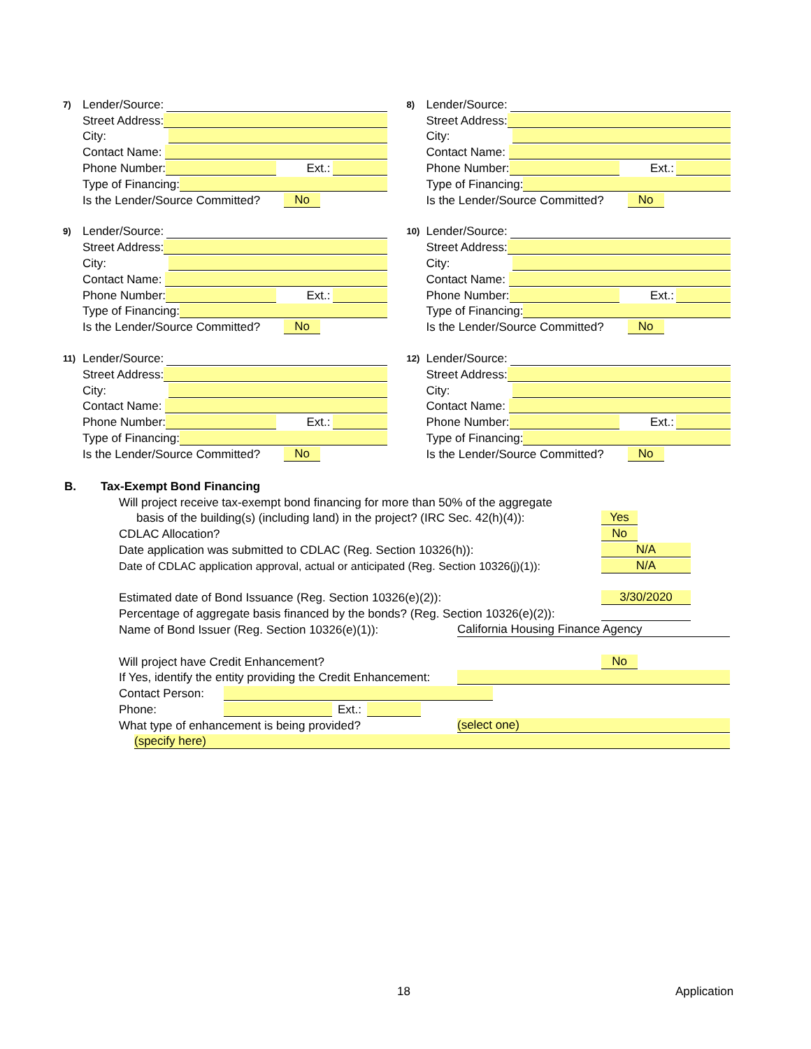7) Lender/Source:
Street Address:
City:
Contact Name:
Phone Number: Ext.:
Type of Financing:
Is the Lender/Source Committed? No
8) Lender/Source:
Street Address:
City:
Contact Name:
Phone Number: Ext.:
Type of Financing:
Is the Lender/Source Committed? No
9) Lender/Source:
Street Address:
City:
Contact Name:
Phone Number: Ext.:
Type of Financing:
Is the Lender/Source Committed? No
10) Lender/Source:
Street Address:
City:
Contact Name:
Phone Number: Ext.:
Type of Financing:
Is the Lender/Source Committed? No
11) Lender/Source:
Street Address:
City:
Contact Name:
Phone Number: Ext.:
Type of Financing:
Is the Lender/Source Committed? No
12) Lender/Source:
Street Address:
City:
Contact Name:
Phone Number: Ext.:
Type of Financing:
Is the Lender/Source Committed? No
B. Tax-Exempt Bond Financing
Will project receive tax-exempt bond financing for more than 50% of the aggregate
basis of the building(s) (including land) in the project? (IRC Sec. 42(h)(4)): Yes
CDLAC Allocation? No
Date application was submitted to CDLAC (Reg. Section 10326(h)): N/A
Date of CDLAC application approval, actual or anticipated (Reg. Section 10326(j)(1)): N/A
Estimated date of Bond Issuance (Reg. Section 10326(e)(2)): 3/30/2020
Percentage of aggregate basis financed by the bonds? (Reg. Section 10326(e)(2)):
Name of Bond Issuer (Reg. Section 10326(e)(1)): California Housing Finance Agency
Will project have Credit Enhancement? No
If Yes, identify the entity providing the Credit Enhancement:
Contact Person:
Phone: Ext.:
What type of enhancement is being provided? (select one)
(specify here)
18 Application